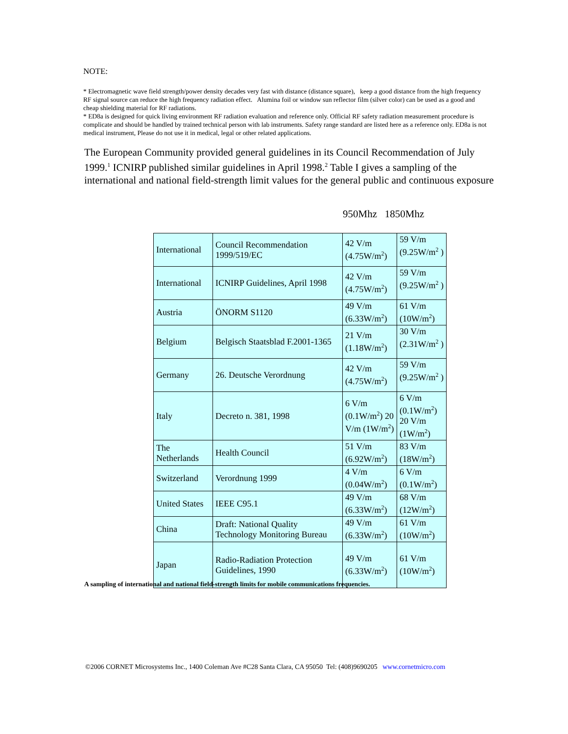NOTE:
* Electromagnetic wave field strength/power density decades very fast with distance (distance square), keep a good distance from the high frequency RF signal source can reduce the high frequency radiation effect. Alumina foil or window sun reflector film (silver color) can be used as a good and cheap shielding material for RF radiations.
* ED8a is designed for quick living environment RF radiation evaluation and reference only. Official RF safety radiation measurement procedure is complicate and should be handled by trained technical person with lab instruments. Safety range standard are listed here as a reference only. ED8a is not medical instrument, Please do not use it in medical, legal or other related applications.
The European Community provided general guidelines in its Council Recommendation of July 1999.<sup>1</sup> ICNIRP published similar guidelines in April 1998.<sup>2</sup> Table I gives a sampling of the international and national field-strength limit values for the general public and continuous exposure
950Mhz 1850Mhz
| International | Council Recommendation 1999/519/EC | 42 V/m (4.75W/m<sup>2</sup>) | 59 V/m (9.25W/m<sup>2</sup> ) |
| International | ICNIRP Guidelines, April 1998 | 42 V/m (4.75W/m<sup>2</sup>) | 59 V/m (9.25W/m<sup>2</sup> ) |
| Austria | ÖNORM S1120 | 49 V/m (6.33W/m<sup>2</sup>) | 61 V/m (10W/m<sup>2</sup>) |
| Belgium | Belgisch Staatsblad F.2001-1365 | 21 V/m (1.18W/m<sup>2</sup>) | 30 V/m (2.31W/m<sup>2</sup> ) |
| Germany | 26. Deutsche Verordnung | 42 V/m (4.75W/m<sup>2</sup>) | 59 V/m (9.25W/m<sup>2</sup> ) |
| Italy | Decreto n. 381, 1998 | 6 V/m (0.1W/m<sup>2</sup>) 20 V/m (1W/m<sup>2</sup>) | 6 V/m (0.1W/m<sup>2</sup>) 20 V/m (1W/m<sup>2</sup>) |
| The Netherlands | Health Council | 51 V/m (6.92W/m<sup>2</sup>) | 83 V/m (18W/m<sup>2</sup>) |
| Switzerland | Verordnung 1999 | 4 V/m (0.04W/m<sup>2</sup>) | 6 V/m (0.1W/m<sup>2</sup>) |
| United States | IEEE C95.1 | 49 V/m (6.33W/m<sup>2</sup>) | 68 V/m (12W/m<sup>2</sup>) |
| China | Draft: National Quality Technology Monitoring Bureau | 49 V/m (6.33W/m<sup>2</sup>) | 61 V/m (10W/m<sup>2</sup>) |
| Japan | Radio-Radiation Protection Guidelines, 1990 | 49 V/m (6.33W/m<sup>2</sup>) | 61 V/m (10W/m<sup>2</sup>) |
A sampling of international and national field-strength limits for mobile communications frequencies.
©2006 CORNET Microsystems Inc., 1400 Coleman Ave #C28 Santa Clara, CA 95050 Tel: (408)9690205 www.cornetmicro.com